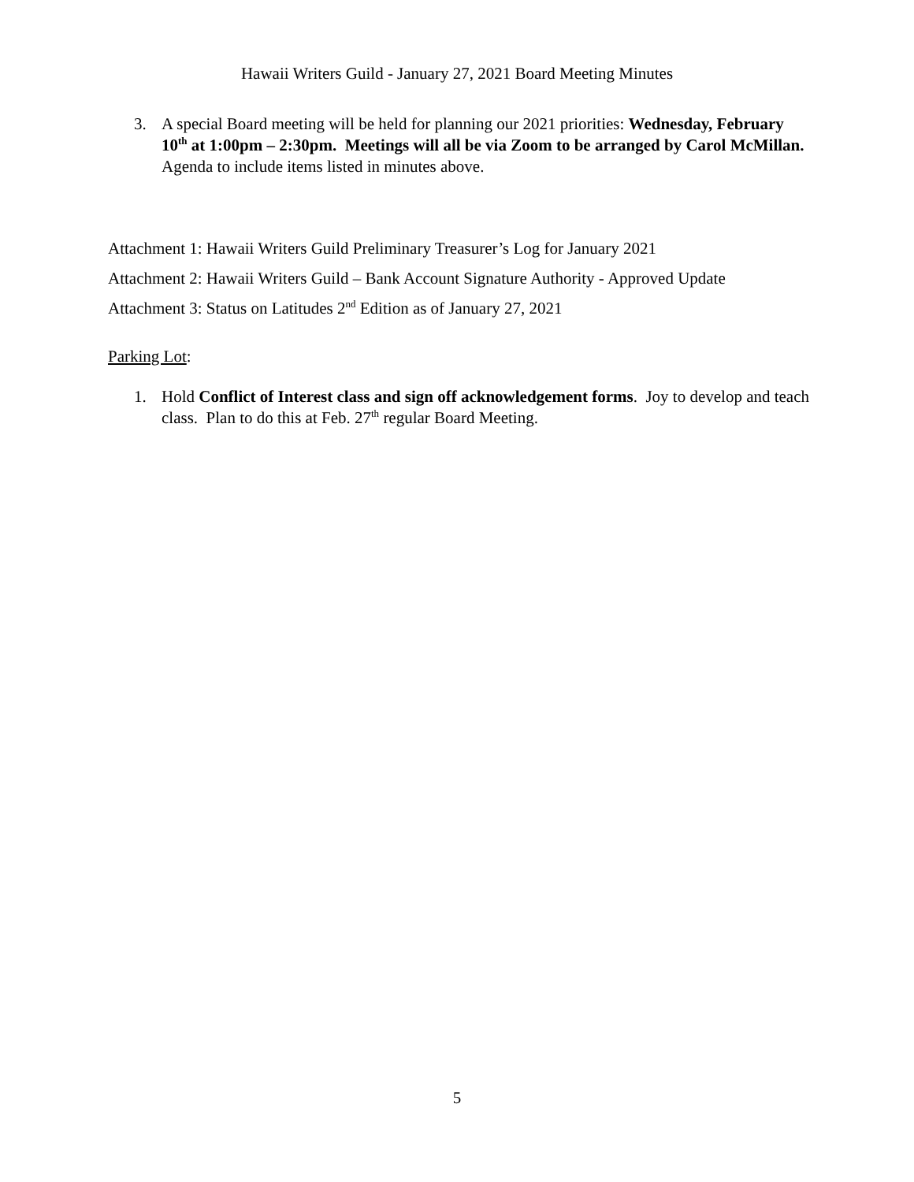Hawaii Writers Guild - January 27, 2021 Board Meeting Minutes
3. A special Board meeting will be held for planning our 2021 priorities: Wednesday, February 10<sup>th</sup> at 1:00pm – 2:30pm. Meetings will all be via Zoom to be arranged by Carol McMillan. Agenda to include items listed in minutes above.
Attachment 1: Hawaii Writers Guild Preliminary Treasurer’s Log for January 2021
Attachment 2: Hawaii Writers Guild – Bank Account Signature Authority - Approved Update
Attachment 3: Status on Latitudes 2<sup>nd</sup> Edition as of January 27, 2021
Parking Lot:
1. Hold Conflict of Interest class and sign off acknowledgement forms. Joy to develop and teach class. Plan to do this at Feb. 27<sup>th</sup> regular Board Meeting.
5